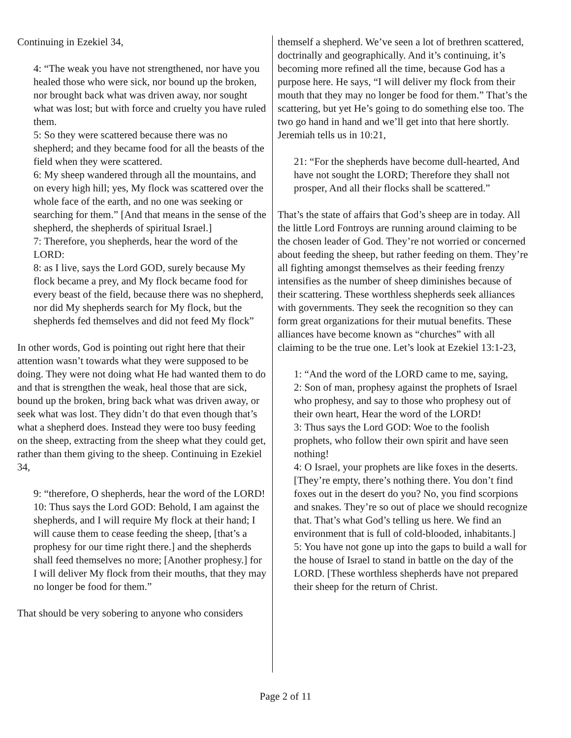Continuing in Ezekiel 34,
4: “The weak you have not strengthened, nor have you healed those who were sick, nor bound up the broken, nor brought back what was driven away, nor sought what was lost; but with force and cruelty you have ruled them.
5: So they were scattered because there was no shepherd; and they became food for all the beasts of the field when they were scattered.
6: My sheep wandered through all the mountains, and on every high hill; yes, My flock was scattered over the whole face of the earth, and no one was seeking or searching for them.” [And that means in the sense of the shepherd, the shepherds of spiritual Israel.]
7: Therefore, you shepherds, hear the word of the LORD:
8: as I live, says the Lord GOD, surely because My flock became a prey, and My flock became food for every beast of the field, because there was no shepherd, nor did My shepherds search for My flock, but the shepherds fed themselves and did not feed My flock”
In other words, God is pointing out right here that their attention wasn’t towards what they were supposed to be doing. They were not doing what He had wanted them to do and that is strengthen the weak, heal those that are sick, bound up the broken, bring back what was driven away, or seek what was lost. They didn’t do that even though that’s what a shepherd does. Instead they were too busy feeding on the sheep, extracting from the sheep what they could get, rather than them giving to the sheep. Continuing in Ezekiel 34,
9: “therefore, O shepherds, hear the word of the LORD!
10: Thus says the Lord GOD: Behold, I am against the shepherds, and I will require My flock at their hand; I will cause them to cease feeding the sheep, [that’s a prophesy for our time right there.] and the shepherds shall feed themselves no more; [Another prophesy.] for I will deliver My flock from their mouths, that they may no longer be food for them.”
That should be very sobering to anyone who considers
themself a shepherd. We’ve seen a lot of brethren scattered, doctrinally and geographically. And it’s continuing, it’s becoming more refined all the time, because God has a purpose here. He says, “I will deliver my flock from their mouth that they may no longer be food for them.” That’s the scattering, but yet He’s going to do something else too. The two go hand in hand and we’ll get into that here shortly. Jeremiah tells us in 10:21,
21: “For the shepherds have become dull-hearted, And have not sought the LORD; Therefore they shall not prosper, And all their flocks shall be scattered.”
That’s the state of affairs that God’s sheep are in today. All the little Lord Fontroys are running around claiming to be the chosen leader of God. They’re not worried or concerned about feeding the sheep, but rather feeding on them. They’re all fighting amongst themselves as their feeding frenzy intensifies as the number of sheep diminishes because of their scattering. These worthless shepherds seek alliances with governments. They seek the recognition so they can form great organizations for their mutual benefits. These alliances have become known as “churches” with all claiming to be the true one. Let’s look at Ezekiel 13:1-23,
1: “And the word of the LORD came to me, saying,
2: Son of man, prophesy against the prophets of Israel who prophesy, and say to those who prophesy out of their own heart, Hear the word of the LORD!
3: Thus says the Lord GOD: Woe to the foolish prophets, who follow their own spirit and have seen nothing!
4: O Israel, your prophets are like foxes in the deserts. [They’re empty, there’s nothing there. You don’t find foxes out in the desert do you? No, you find scorpions and snakes. They’re so out of place we should recognize that. That’s what God’s telling us here. We find an environment that is full of cold-blooded, inhabitants.]
5: You have not gone up into the gaps to build a wall for the house of Israel to stand in battle on the day of the LORD. [These worthless shepherds have not prepared their sheep for the return of Christ.
Page 2 of 11